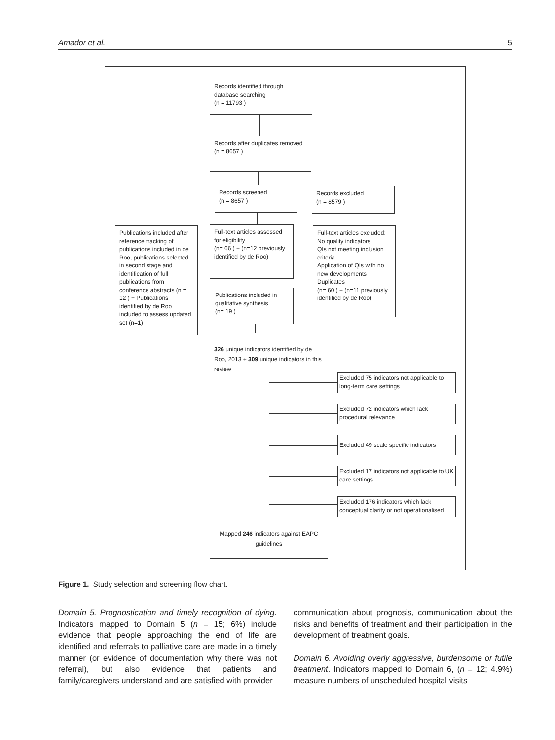Amador et al. 5
Records identified through database searching
(n = 11793 )
Records after duplicates removed
(n = 8657 )
Records screened
(n = 8657 )
Records excluded
(n = 8579 )
Publications included after reference tracking of publications included in de Roo, publications selected in second stage and identification of full publications from conference abstracts (n = 12 ) + Publications identified by de Roo included to assess updated set (n=1)
Full-text articles assessed for eligibility
(n= 66 ) + (n=12 previously identified by de Roo)
Full-text articles excluded:
No quality indicators
QIs not meeting inclusion criteria
Application of QIs with no new developments
Duplicates
(n= 60 ) + (n=11 previously identified by de Roo)
Publications included in qualitative synthesis
(n= 19 )
326 unique indicators identified by de Roo, 2013 + 309 unique indicators in this review
Excluded 75 indicators not applicable to long-term care settings
Excluded 72 indicators which lack procedural relevance
Excluded 49 scale specific indicators
Excluded 17 indicators not applicable to UK care settings
Excluded 176 indicators which lack conceptual clarity or not operationalised
Mapped 246 indicators against EAPC guidelines
Figure 1. Study selection and screening flow chart.
Domain 5. Prognostication and timely recognition of dying. Indicators mapped to Domain 5 (n = 15; 6%) include evidence that people approaching the end of life are identified and referrals to palliative care are made in a timely manner (or evidence of documentation why there was not referral), but also evidence that patients and family/caregivers understand and are satisfied with provider
communication about prognosis, communication about the risks and benefits of treatment and their participation in the development of treatment goals.
Domain 6. Avoiding overly aggressive, burdensome or futile treatment. Indicators mapped to Domain 6, (n = 12; 4.9%) measure numbers of unscheduled hospital visits